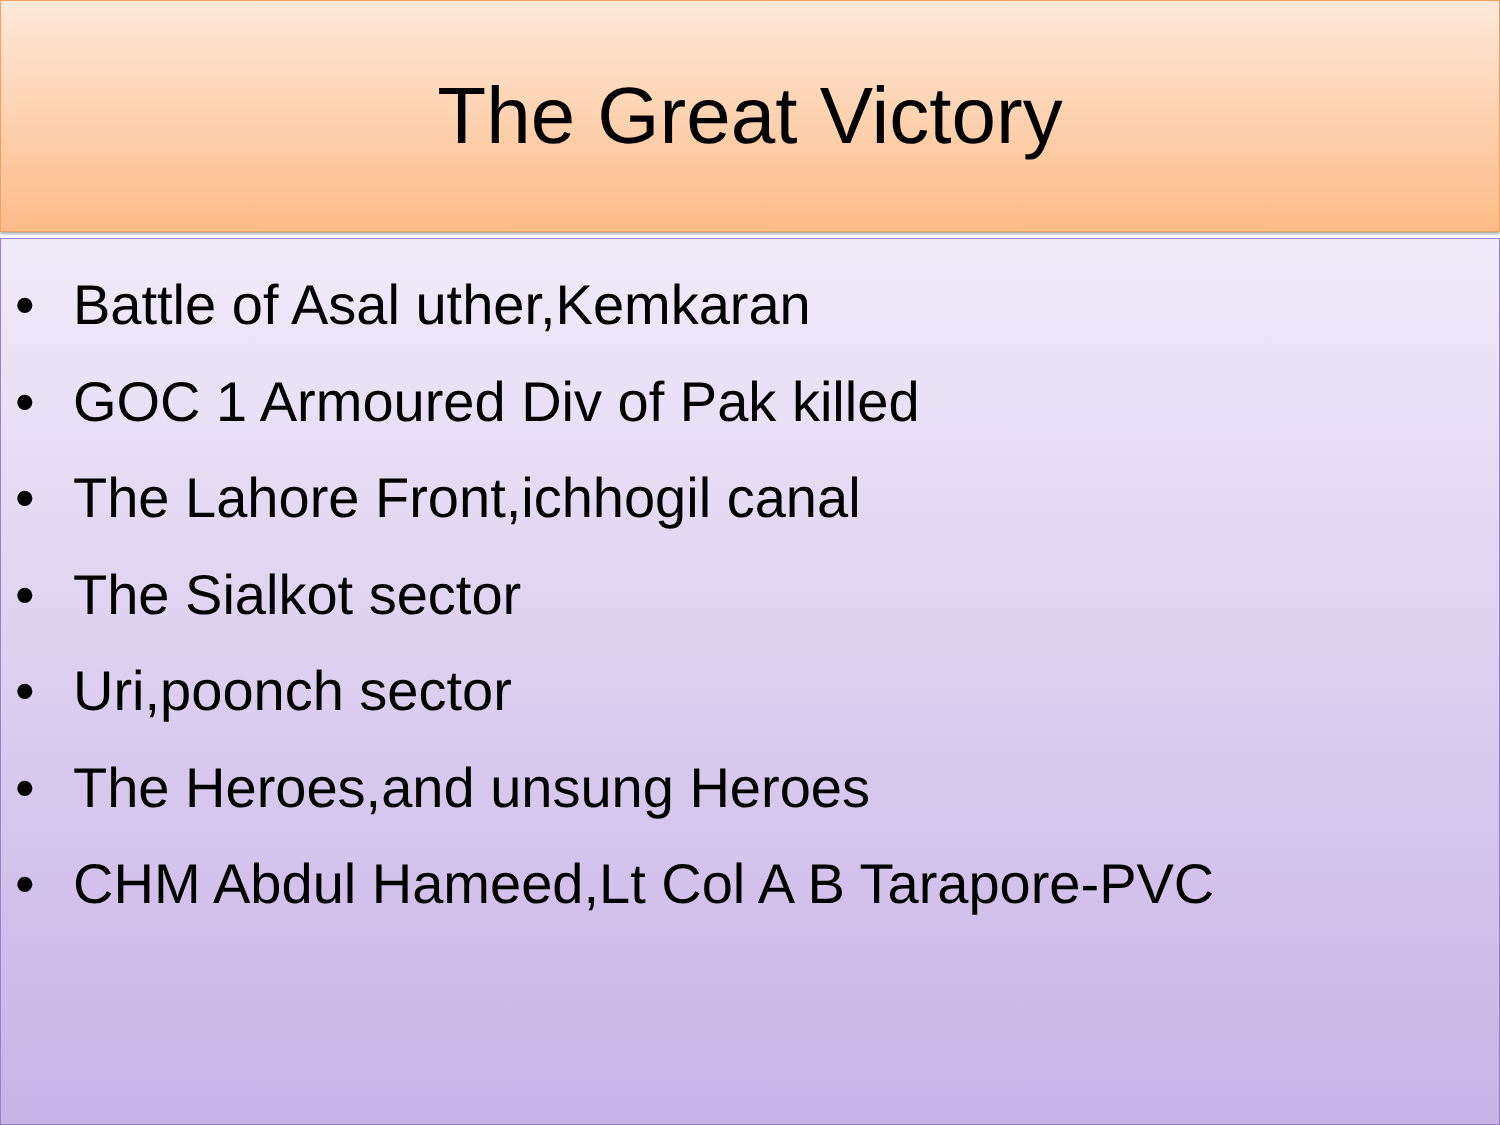The Great Victory
• Battle of Asal uther,Kemkaran
• GOC 1 Armoured Div of Pak killed
• The Lahore Front,ichhogil canal
• The Sialkot sector
• Uri,poonch sector
• The Heroes,and unsung Heroes
• CHM Abdul Hameed,Lt Col A B Tarapore-PVC